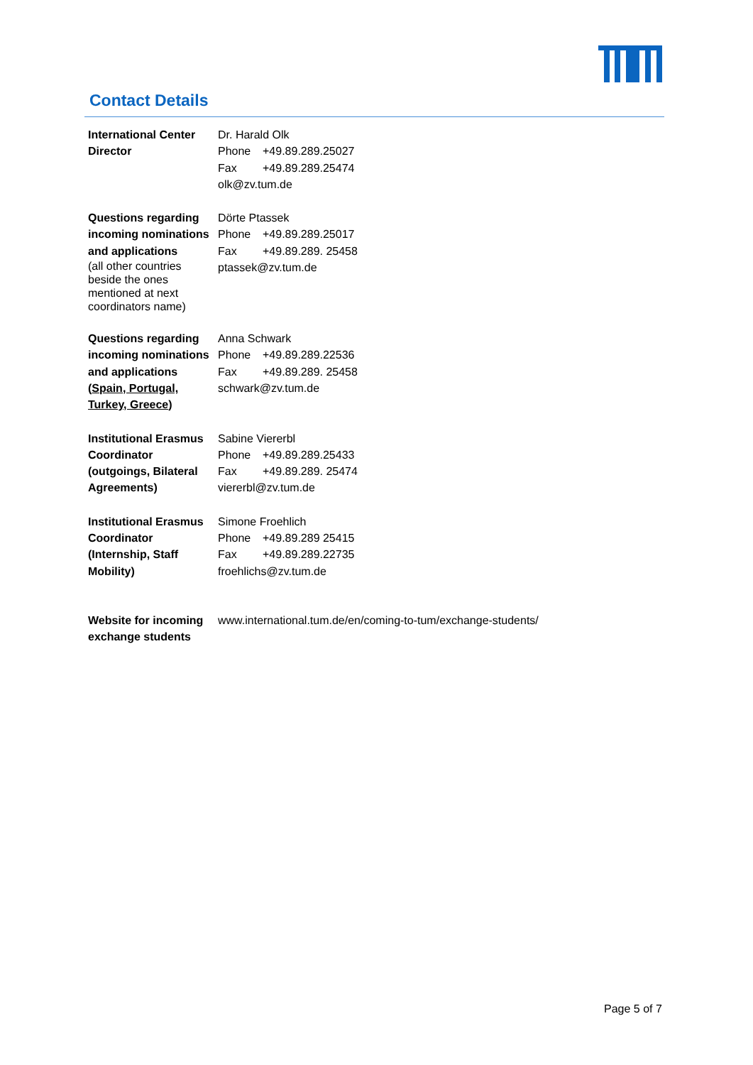Contact Details
| International Center Director | Dr. Harald Olk Phone +49.89.289.25027 Fax +49.89.289.25474 olk@zv.tum.de |
| Questions regarding incoming nominations and applications (all other countries beside the ones mentioned at next coordinators name) | Dörte Ptassek Phone +49.89.289.25017 Fax +49.89.289. 25458 ptassek@zv.tum.de |
| Questions regarding incoming nominations and applications ( Spain, Portugal, Turkey, Greece ) | Anna Schwark Phone +49.89.289.22536 Fax +49.89.289. 25458 schwark@zv.tum.de |
| Institutional Erasmus Coordinator (outgoings, Bilateral Agreements) | Sabine Viererbl Phone +49.89.289.25433 Fax +49.89.289. 25474 viererbl@zv.tum.de |
| Institutional Erasmus Coordinator (Internship, Staff Mobility) | Simone Froehlich Phone +49.89.289 25415 Fax +49.89.289.22735 froehlichs@zv.tum.de |
| Website for incoming exchange students | www.international.tum.de/en/coming-to-tum/exchange-students/ |
Page 5 of 7